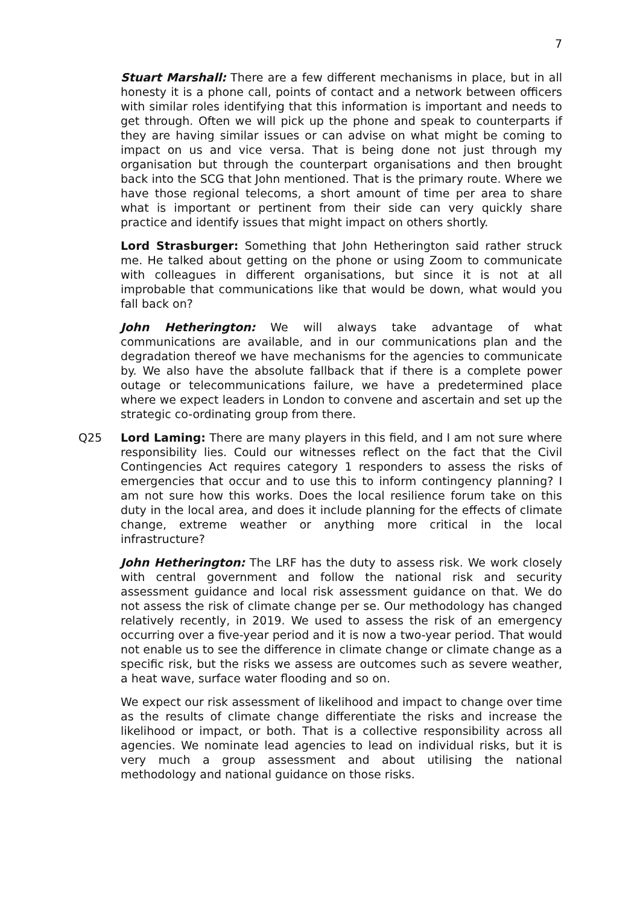7
Stuart Marshall: There are a few different mechanisms in place, but in all honesty it is a phone call, points of contact and a network between officers with similar roles identifying that this information is important and needs to get through. Often we will pick up the phone and speak to counterparts if they are having similar issues or can advise on what might be coming to impact on us and vice versa. That is being done not just through my organisation but through the counterpart organisations and then brought back into the SCG that John mentioned. That is the primary route. Where we have those regional telecoms, a short amount of time per area to share what is important or pertinent from their side can very quickly share practice and identify issues that might impact on others shortly.
Lord Strasburger: Something that John Hetherington said rather struck me. He talked about getting on the phone or using Zoom to communicate with colleagues in different organisations, but since it is not at all improbable that communications like that would be down, what would you fall back on?
John Hetherington: We will always take advantage of what communications are available, and in our communications plan and the degradation thereof we have mechanisms for the agencies to communicate by. We also have the absolute fallback that if there is a complete power outage or telecommunications failure, we have a predetermined place where we expect leaders in London to convene and ascertain and set up the strategic co-ordinating group from there.
Q25 Lord Laming: There are many players in this field, and I am not sure where responsibility lies. Could our witnesses reflect on the fact that the Civil Contingencies Act requires category 1 responders to assess the risks of emergencies that occur and to use this to inform contingency planning? I am not sure how this works. Does the local resilience forum take on this duty in the local area, and does it include planning for the effects of climate change, extreme weather or anything more critical in the local infrastructure?
John Hetherington: The LRF has the duty to assess risk. We work closely with central government and follow the national risk and security assessment guidance and local risk assessment guidance on that. We do not assess the risk of climate change per se. Our methodology has changed relatively recently, in 2019. We used to assess the risk of an emergency occurring over a five-year period and it is now a two-year period. That would not enable us to see the difference in climate change or climate change as a specific risk, but the risks we assess are outcomes such as severe weather, a heat wave, surface water flooding and so on.
We expect our risk assessment of likelihood and impact to change over time as the results of climate change differentiate the risks and increase the likelihood or impact, or both. That is a collective responsibility across all agencies. We nominate lead agencies to lead on individual risks, but it is very much a group assessment and about utilising the national methodology and national guidance on those risks.